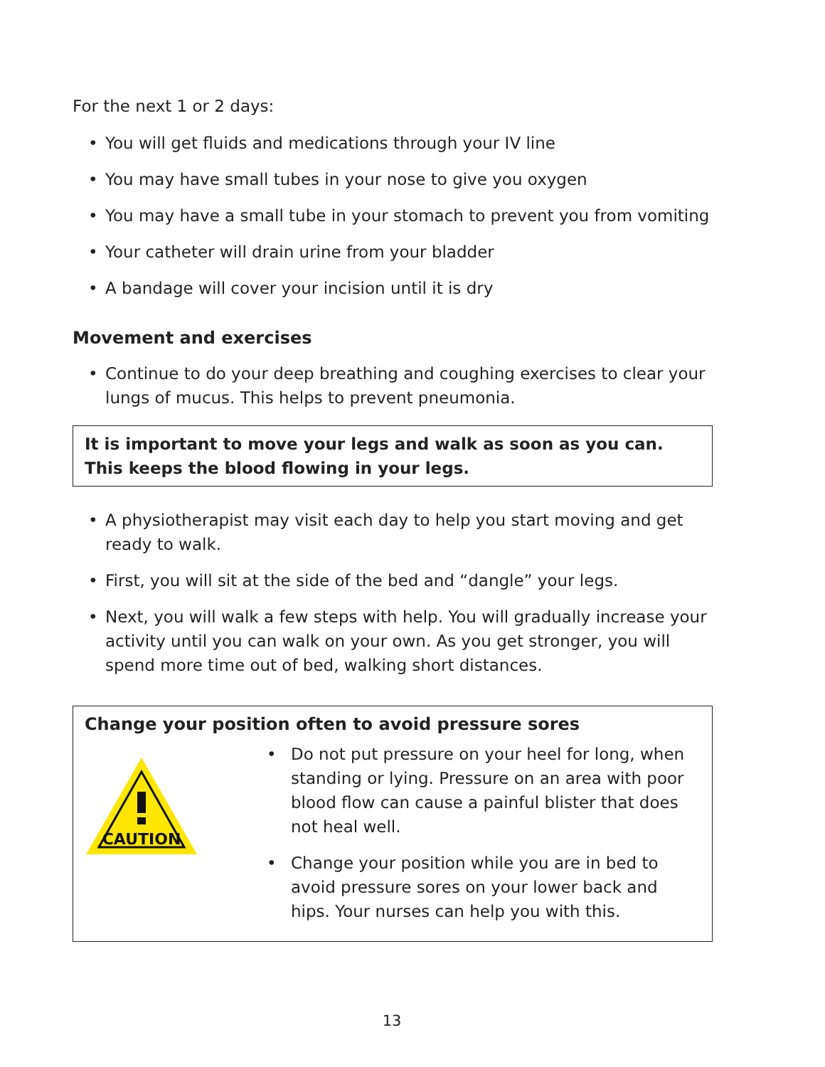For the next 1 or 2 days:
• You will get fluids and medications through your IV line
• You may have small tubes in your nose to give you oxygen
• You may have a small tube in your stomach to prevent you from vomiting
• Your catheter will drain urine from your bladder
• A bandage will cover your incision until it is dry
Movement and exercises
• Continue to do your deep breathing and coughing exercises to clear your lungs of mucus. This helps to prevent pneumonia.
It is important to move your legs and walk as soon as you can.
This keeps the blood flowing in your legs.
• A physiotherapist may visit each day to help you start moving and get ready to walk.
• First, you will sit at the side of the bed and “dangle” your legs.
• Next, you will walk a few steps with help. You will gradually increase your activity until you can walk on your own. As you get stronger, you will spend more time out of bed, walking short distances.
Change your position often to avoid pressure sores
CAUTION
• Do not put pressure on your heel for long, when standing or lying. Pressure on an area with poor blood flow can cause a painful blister that does not heal well.
• Change your position while you are in bed to avoid pressure sores on your lower back and hips. Your nurses can help you with this.
13